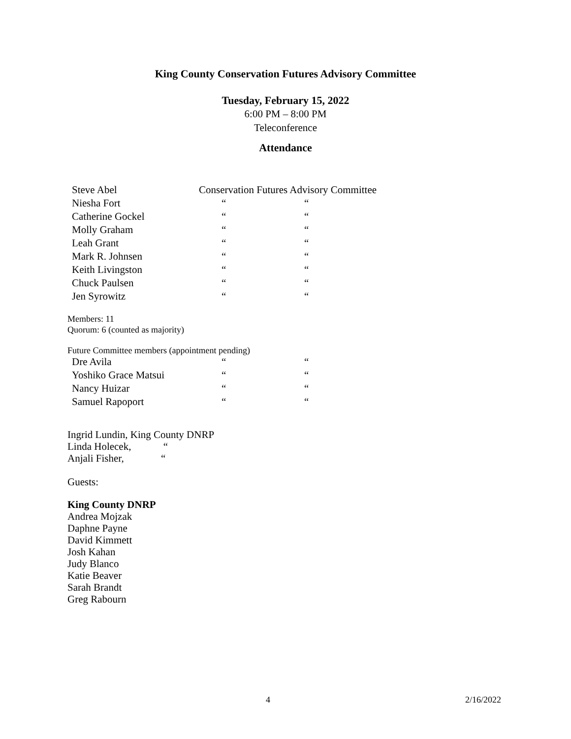King County Conservation Futures Advisory Committee
Tuesday, February 15, 2022
6:00 PM – 8:00 PM
Teleconference
Attendance
| Steve Abel | Conservation Futures Advisory Committee | |
| Niesha Fort | “ | “ |
| Catherine Gockel | “ | “ |
| Molly Graham | “ | “ |
| Leah Grant | “ | “ |
| Mark R. Johnsen | “ | “ |
| Keith Livingston | “ | “ |
| Chuck Paulsen | “ | “ |
| Jen Syrowitz | “ | “ |
Members: 11
Quorum: 6 (counted as majority)
Future Committee members (appointment pending)
| Dre Avila | “ | “ |
| Yoshiko Grace Matsui | “ | “ |
| Nancy Huizar | “ | “ |
| Samuel Rapoport | “ | “ |
Ingrid Lundin, King County DNRP
Linda Holecek, “
Anjali Fisher, “
Guests:
King County DNRP
Andrea Mojzak
Daphne Payne
David Kimmett
Josh Kahan
Judy Blanco
Katie Beaver
Sarah Brandt
Greg Rabourn
4 2/16/2022